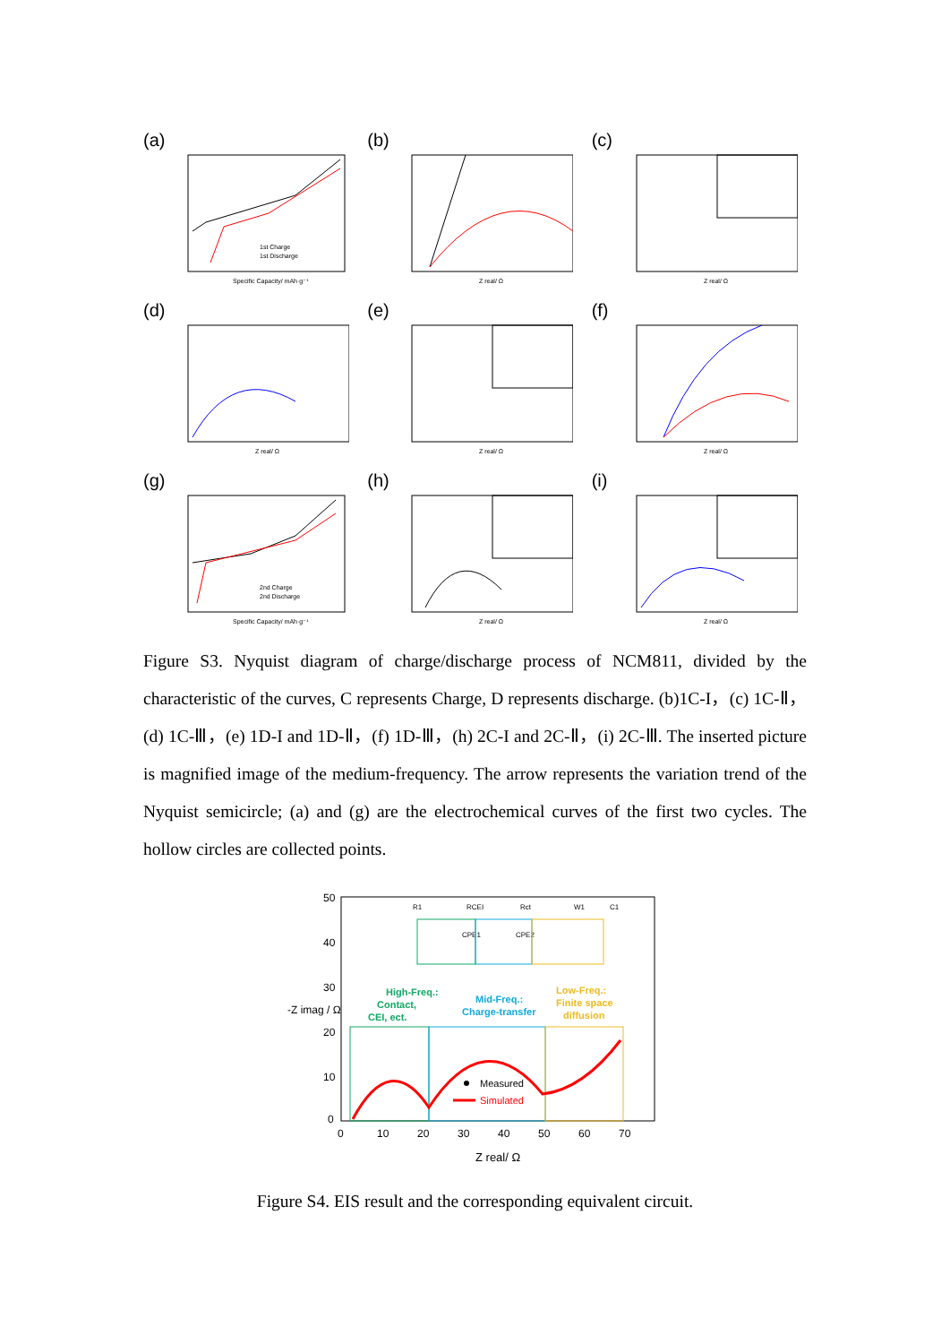(a)
1st Charge
1st Discharge
Specific Capacity/ mAh·g⁻¹
(b)
Z real/ Ω
(c)
Z real/ Ω
(d)
Z real/ Ω
(e)
Z real/ Ω
(f)
Z real/ Ω
(g)
2nd Charge
2nd Discharge
Specific Capacity/ mAh·g⁻¹
(h)
Z real/ Ω
(i)
Z real/ Ω
Figure S3. Nyquist diagram of charge/discharge process of NCM811, divided by the characteristic of the curves, C represents Charge, D represents discharge. (b)1C-I，(c) 1C-Ⅱ，(d) 1C-Ⅲ，(e) 1D-I and 1D-Ⅱ，(f) 1D-Ⅲ，(h) 2C-I and 2C-Ⅱ，(i) 2C-Ⅲ. The inserted picture is magnified image of the medium-frequency. The arrow represents the variation trend of the Nyquist semicircle; (a) and (g) are the electrochemical curves of the first two cycles. The hollow circles are collected points.
50
40
30
20
10
0
0
10
20
30
40
50
60
70
-Z imag / Ω
R1
RCEI
Rct
W1
C1
CPE1
CPE2
High-Freq.:
Contact,
CEI, ect.
Mid-Freq.:
Charge-transfer
Low-Freq.:
Finite space
diffusion
Measured
Simulated
Z real/ Ω
Figure S4. EIS result and the corresponding equivalent circuit.